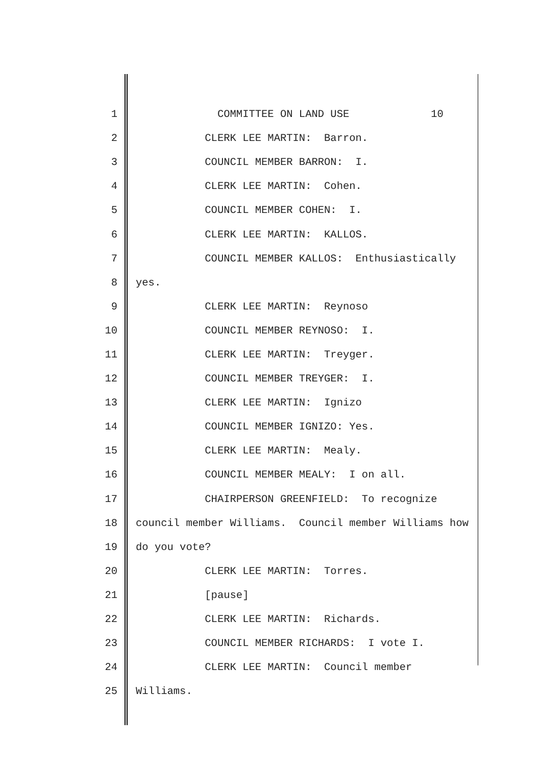1 COMMITTEE ON LAND USE 10
2 CLERK LEE MARTIN: Barron.
3 COUNCIL MEMBER BARRON: I.
4 CLERK LEE MARTIN: Cohen.
5 COUNCIL MEMBER COHEN: I.
6 CLERK LEE MARTIN: KALLOS.
7 COUNCIL MEMBER KALLOS: Enthusiastically
8 yes.
9 CLERK LEE MARTIN: Reynoso
10 COUNCIL MEMBER REYNOSO: I.
11 CLERK LEE MARTIN: Treyger.
12 COUNCIL MEMBER TREYGER: I.
13 CLERK LEE MARTIN: Ignizo
14 COUNCIL MEMBER IGNIZO: Yes.
15 CLERK LEE MARTIN: Mealy.
16 COUNCIL MEMBER MEALY: I on all.
17 CHAIRPERSON GREENFIELD: To recognize
18 council member Williams. Council member Williams how
19 do you vote?
20 CLERK LEE MARTIN: Torres.
21 [pause]
22 CLERK LEE MARTIN: Richards.
23 COUNCIL MEMBER RICHARDS: I vote I.
24 CLERK LEE MARTIN: Council member
25 Williams.